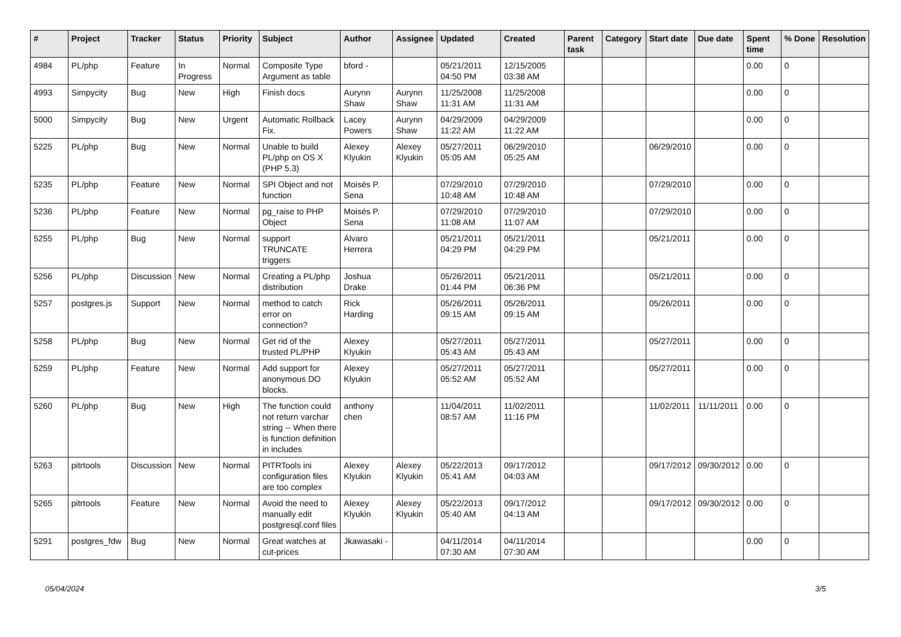| # | Project | Tracker | Status | Priority | Subject | Author | Assignee | Updated | Created | Parent task | Category | Start date | Due date | Spent time | % Done | Resolution |
| --- | --- | --- | --- | --- | --- | --- | --- | --- | --- | --- | --- | --- | --- | --- | --- | --- |
| 4984 | PL/php | Feature | In Progress | Normal | Composite Type Argument as table | bford - | | 05/21/2011 04:50 PM | 12/15/2005 03:38 AM | | | | | 0.00 | 0 | |
| 4993 | Simpycity | Bug | New | High | Finish docs | Aurynn Shaw | Aurynn Shaw | 11/25/2008 11:31 AM | 11/25/2008 11:31 AM | | | | | 0.00 | 0 | |
| 5000 | Simpycity | Bug | New | Urgent | Automatic Rollback Fix. | Lacey Powers | Aurynn Shaw | 04/29/2009 11:22 AM | 04/29/2009 11:22 AM | | | | | 0.00 | 0 | |
| 5225 | PL/php | Bug | New | Normal | Unable to build PL/php on OS X (PHP 5.3) | Alexey Klyukin | Alexey Klyukin | 05/27/2011 05:05 AM | 06/29/2010 05:25 AM | | | 06/29/2010 | | 0.00 | 0 | |
| 5235 | PL/php | Feature | New | Normal | SPI Object and not function | Moisés P. Sena | | 07/29/2010 10:48 AM | 07/29/2010 10:48 AM | | | 07/29/2010 | | 0.00 | 0 | |
| 5236 | PL/php | Feature | New | Normal | pg_raise to PHP Object | Moisés P. Sena | | 07/29/2010 11:08 AM | 07/29/2010 11:07 AM | | | 07/29/2010 | | 0.00 | 0 | |
| 5255 | PL/php | Bug | New | Normal | support TRUNCATE triggers | Álvaro Herrera | | 05/21/2011 04:29 PM | 05/21/2011 04:29 PM | | | 05/21/2011 | | 0.00 | 0 | |
| 5256 | PL/php | Discussion | New | Normal | Creating a PL/php distribution | Joshua Drake | | 05/26/2011 01:44 PM | 05/21/2011 06:36 PM | | | 05/21/2011 | | 0.00 | 0 | |
| 5257 | postgres.js | Support | New | Normal | method to catch error on connection? | Rick Harding | | 05/26/2011 09:15 AM | 05/26/2011 09:15 AM | | | 05/26/2011 | | 0.00 | 0 | |
| 5258 | PL/php | Bug | New | Normal | Get rid of the trusted PL/PHP | Alexey Klyukin | | 05/27/2011 05:43 AM | 05/27/2011 05:43 AM | | | 05/27/2011 | | 0.00 | 0 | |
| 5259 | PL/php | Feature | New | Normal | Add support for anonymous DO blocks. | Alexey Klyukin | | 05/27/2011 05:52 AM | 05/27/2011 05:52 AM | | | 05/27/2011 | | 0.00 | 0 | |
| 5260 | PL/php | Bug | New | High | The function could not return varchar string -- When there is function definition in includes | anthony chen | | 11/04/2011 08:57 AM | 11/02/2011 11:16 PM | | | 11/02/2011 | 11/11/2011 | 0.00 | 0 | |
| 5263 | pitrtools | Discussion | New | Normal | PITRTools ini configuration files are too complex | Alexey Klyukin | Alexey Klyukin | 05/22/2013 05:41 AM | 09/17/2012 04:03 AM | | | 09/17/2012 | 09/30/2012 | 0.00 | 0 | |
| 5265 | pitrtools | Feature | New | Normal | Avoid the need to manually edit postgresql.conf files | Alexey Klyukin | Alexey Klyukin | 05/22/2013 05:40 AM | 09/17/2012 04:13 AM | | | 09/17/2012 | 09/30/2012 | 0.00 | 0 | |
| 5291 | postgres_fdw | Bug | New | Normal | Great watches at cut-prices | Jkawasaki - | | 04/11/2014 07:30 AM | 04/11/2014 07:30 AM | | | | | 0.00 | 0 | |
05/04/2024 3/5